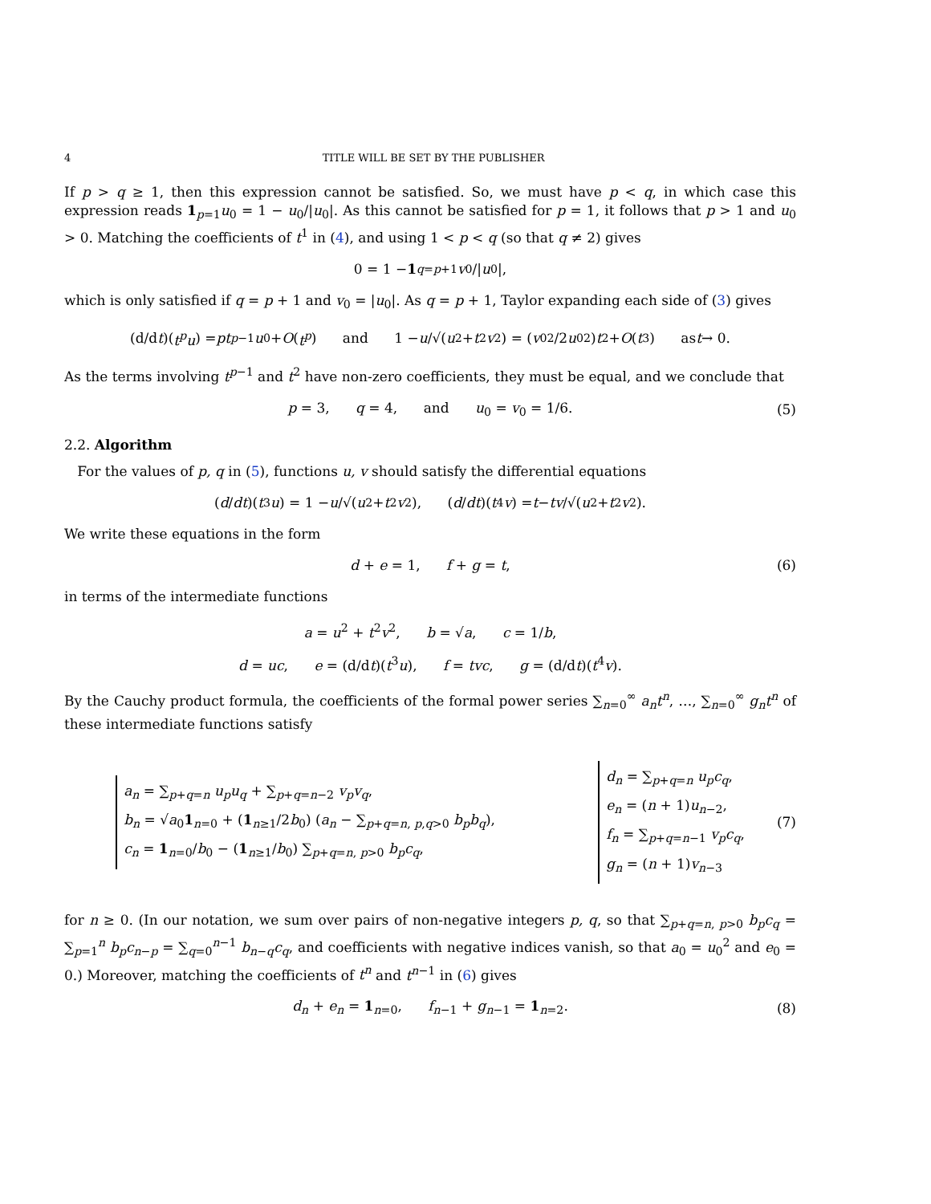4 TITLE WILL BE SET BY THE PUBLISHER
If p > q ≥ 1, then this expression cannot be satisfied. So, we must have p < q, in which case this expression reads 1<sub>p=1</sub>u<sub>0</sub> = 1 − u<sub>0</sub>/|u<sub>0</sub>|. As this cannot be satisfied for p = 1, it follows that p > 1 and u<sub>0</sub> > 0. Matching the coefficients of t<sup>1</sup> in (4), and using 1 < p < q (so that q ≠ 2) gives
0 = 1 − 1<sub>q=p+1</sub> v<sub>0</sub>/| u<sub>0</sub>|,
which is only satisfied if q = p + 1 and v<sub>0</sub> = |u<sub>0</sub>|. As q = p + 1, Taylor expanding each side of (3) gives
(d/d t)(t<sup>p</sup>u) = pt<sup>p−1</sup> u<sub>0</sub> + O (t<sup>p</sup>) and 1 − u /√(u<sup>2</sup> + t<sup>2</sup> v<sup>2</sup>) = (v<sub>0</sub><sup>2</sup>/2 u<sub>0</sub><sup>2</sup>) t<sup>2</sup> + O (t<sup>3</sup>) as t → 0.
As the terms involving t<sup>p−1</sup> and t<sup>2</sup> have non-zero coefficients, they must be equal, and we conclude that
p = 3, q = 4, and u<sub>0</sub> = v<sub>0</sub> = 1/6. (5)
2.2. Algorithm
For the values of p, q in (5), functions u, v should satisfy the differential equations
(d / dt)(t<sup>3</sup> u) = 1 − u /√(u<sup>2</sup> + t<sup>2</sup> v<sup>2</sup>), (d / dt)(t<sup>4</sup> v) = t − tv /√(u<sup>2</sup> + t<sup>2</sup> v<sup>2</sup>).
We write these equations in the form
d + e = 1, f + g = t, (6)
in terms of the intermediate functions
a = u<sup>2</sup> + t<sup>2</sup>v<sup>2</sup>, b = √a, c = 1/b,
d = uc, e = (d/dt)(t<sup>3</sup>u), f = tvc, g = (d/dt)(t<sup>4</sup>v).
By the Cauchy product formula, the coefficients of the formal power series ∑<sub>n=0</sub><sup>∞</sup> a<sub>n</sub>t<sup>n</sup>, …, ∑<sub>n=0</sub><sup>∞</sup> g<sub>n</sub>t<sup>n</sup> of these intermediate functions satisfy
a<sub>n</sub> = ∑<sub>p+q=n</sub> u<sub>p</sub>u<sub>q</sub> + ∑<sub>p+q=n−2</sub> v<sub>p</sub>v<sub>q</sub>,
b<sub>n</sub> = √a<sub>0</sub>1<sub>n=0</sub> + (1<sub>n≥1</sub>/2b<sub>0</sub>) (a<sub>n</sub> − ∑<sub>p+q=n, p,q>0</sub> b<sub>p</sub>b<sub>q</sub>),
c<sub>n</sub> = 1<sub>n=0</sub>/b<sub>0</sub> − (1<sub>n≥1</sub>/b<sub>0</sub>) ∑<sub>p+q=n, p>0</sub> b<sub>p</sub>c<sub>q</sub>,
d<sub>n</sub> = ∑<sub>p+q=n</sub> u<sub>p</sub>c<sub>q</sub>,
e<sub>n</sub> = (n + 1)u<sub>n−2</sub>,
f<sub>n</sub> = ∑<sub>p+q=n−1</sub> v<sub>p</sub>c<sub>q</sub>,
g<sub>n</sub> = (n + 1)v<sub>n−3</sub>
(7)
for n ≥ 0. (In our notation, we sum over pairs of non-negative integers p, q, so that ∑<sub>p+q=n, p>0</sub> b<sub>p</sub>c<sub>q</sub> = ∑<sub>p=1</sub><sup>n</sup> b<sub>p</sub>c<sub>n−p</sub> = ∑<sub>q=0</sub><sup>n−1</sup> b<sub>n−q</sub>c<sub>q</sub>, and coefficients with negative indices vanish, so that a<sub>0</sub> = u<sub>0</sub><sup>2</sup> and e<sub>0</sub> = 0.) Moreover, matching the coefficients of t<sup>n</sup> and t<sup>n−1</sup> in (6) gives
d<sub>n</sub> + e<sub>n</sub> = 1<sub>n=0</sub>, f<sub>n−1</sub> + g<sub>n−1</sub> = 1<sub>n=2</sub>. (8)